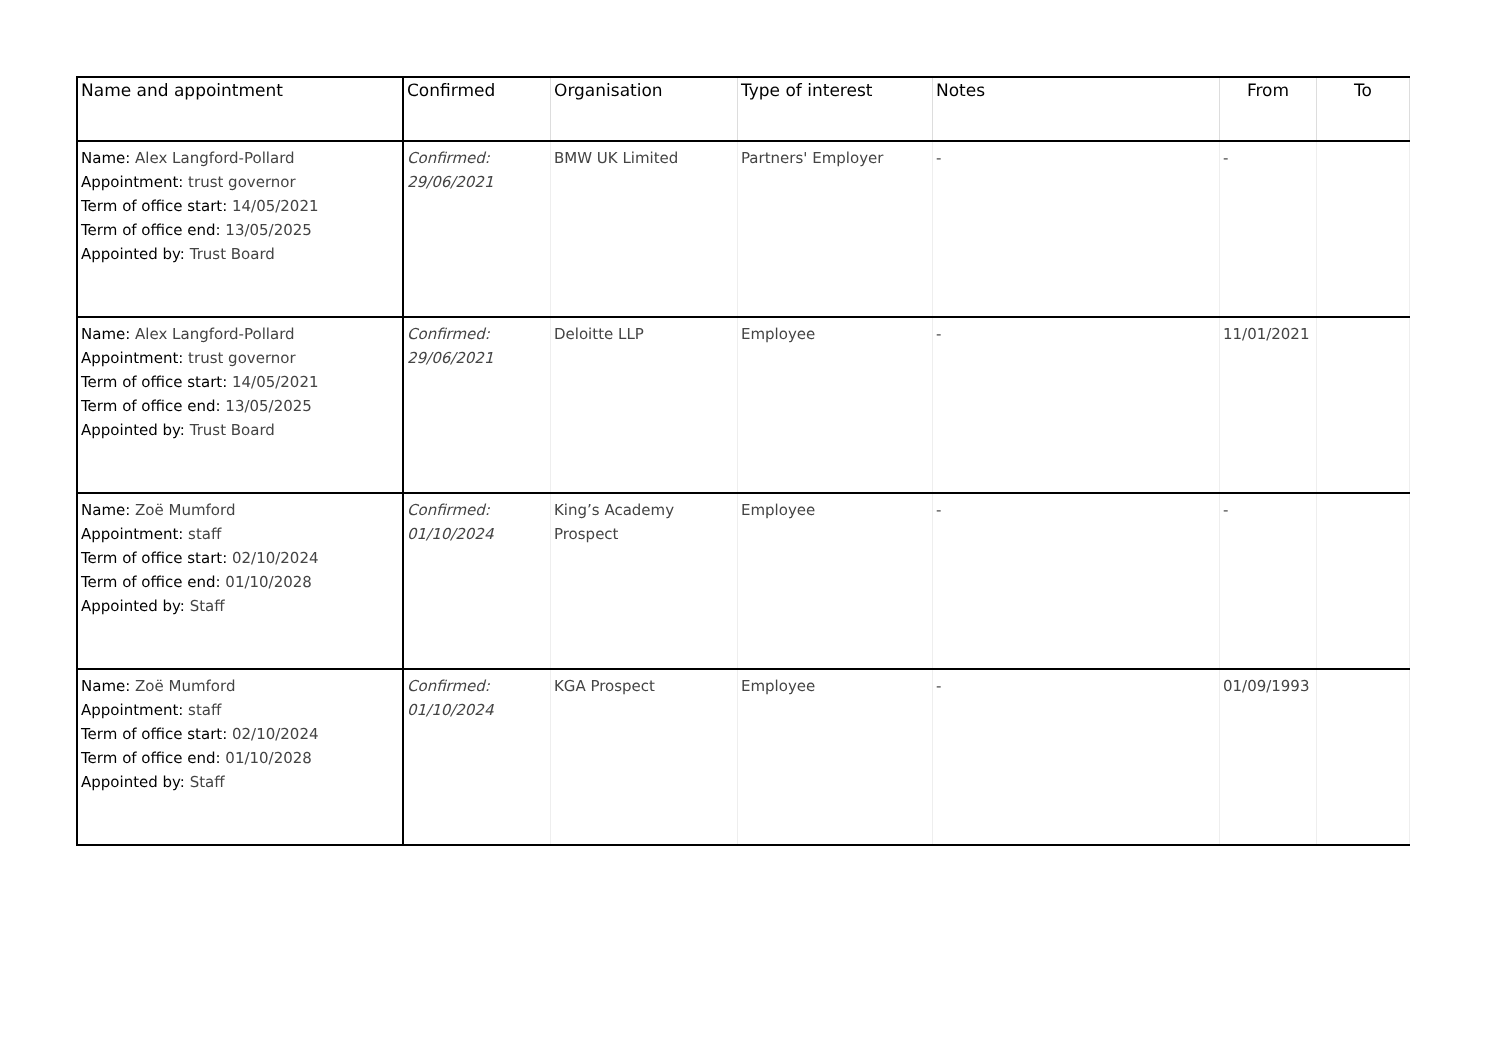| Name and appointment | Confirmed | Organisation | Type of interest | Notes | From | To |
| --- | --- | --- | --- | --- | --- | --- |
| Name: Alex Langford-Pollard Appointment: trust governor Term of office start: 14/05/2021 Term of office end: 13/05/2025 Appointed by: Trust Board | Confirmed: 29/06/2021 | BMW UK Limited | Partners' Employer | - | - | |
| Name: Alex Langford-Pollard Appointment: trust governor Term of office start: 14/05/2021 Term of office end: 13/05/2025 Appointed by: Trust Board | Confirmed: 29/06/2021 | Deloitte LLP | Employee | - | 11/01/2021 | |
| Name: Zoë Mumford Appointment: staff Term of office start: 02/10/2024 Term of office end: 01/10/2028 Appointed by: Staff | Confirmed: 01/10/2024 | King’s Academy Prospect | Employee | - | - | |
| Name: Zoë Mumford Appointment: staff Term of office start: 02/10/2024 Term of office end: 01/10/2028 Appointed by: Staff | Confirmed: 01/10/2024 | KGA Prospect | Employee | - | 01/09/1993 | |